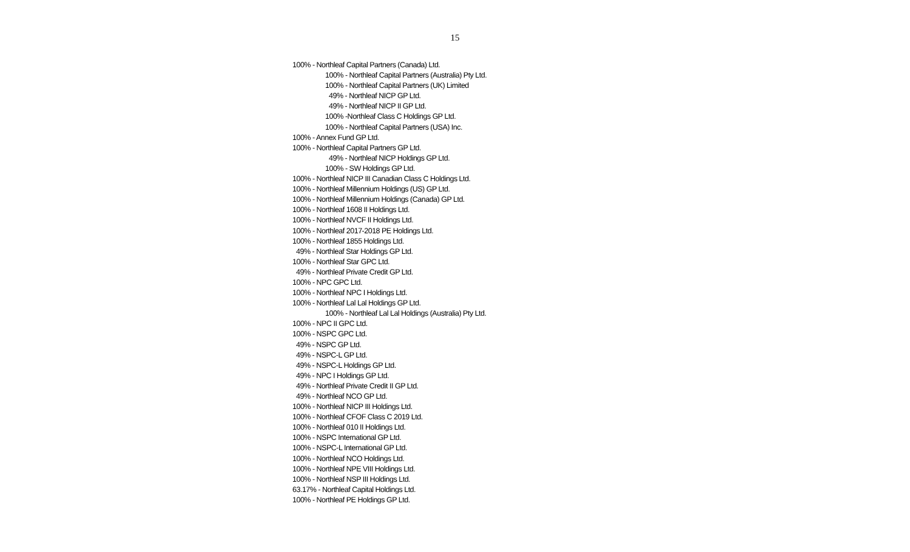15
100% - Northleaf Capital Partners (Canada) Ltd.
100% - Northleaf Capital Partners (Australia) Pty Ltd.
100% - Northleaf Capital Partners (UK) Limited
49% - Northleaf NICP GP Ltd.
49% - Northleaf NICP II GP Ltd.
100% -Northleaf Class C Holdings GP Ltd.
100% - Northleaf Capital Partners (USA) Inc.
100% - Annex Fund GP Ltd.
100% - Northleaf Capital Partners GP Ltd.
49% - Northleaf NICP Holdings GP Ltd.
100% - SW Holdings GP Ltd.
100% - Northleaf NICP III Canadian Class C Holdings Ltd.
100% - Northleaf Millennium Holdings (US) GP Ltd.
100% - Northleaf Millennium Holdings (Canada) GP Ltd.
100% - Northleaf 1608 II Holdings Ltd.
100% - Northleaf NVCF II Holdings Ltd.
100% - Northleaf 2017-2018 PE Holdings Ltd.
100% - Northleaf 1855 Holdings Ltd.
49% - Northleaf Star Holdings GP Ltd.
100% - Northleaf Star GPC Ltd.
49% - Northleaf Private Credit GP Ltd.
100% - NPC GPC Ltd.
100% - Northleaf NPC I Holdings Ltd.
100% - Northleaf Lal Lal Holdings GP Ltd.
100% - Northleaf Lal Lal Holdings (Australia) Pty Ltd.
100% - NPC II GPC Ltd.
100% - NSPC GPC Ltd.
49% - NSPC GP Ltd.
49% - NSPC-L GP Ltd.
49% - NSPC-L Holdings GP Ltd.
49% - NPC I Holdings GP Ltd.
49% - Northleaf Private Credit II GP Ltd.
49% - Northleaf NCO GP Ltd.
100% - Northleaf NICP III Holdings Ltd.
100% - Northleaf CFOF Class C 2019 Ltd.
100% - Northleaf 010 II Holdings Ltd.
100% - NSPC International GP Ltd.
100% - NSPC-L International GP Ltd.
100% - Northleaf NCO Holdings Ltd.
100% - Northleaf NPE VIII Holdings Ltd.
100% - Northleaf NSP III Holdings Ltd.
63.17% - Northleaf Capital Holdings Ltd.
100% - Northleaf PE Holdings GP Ltd.